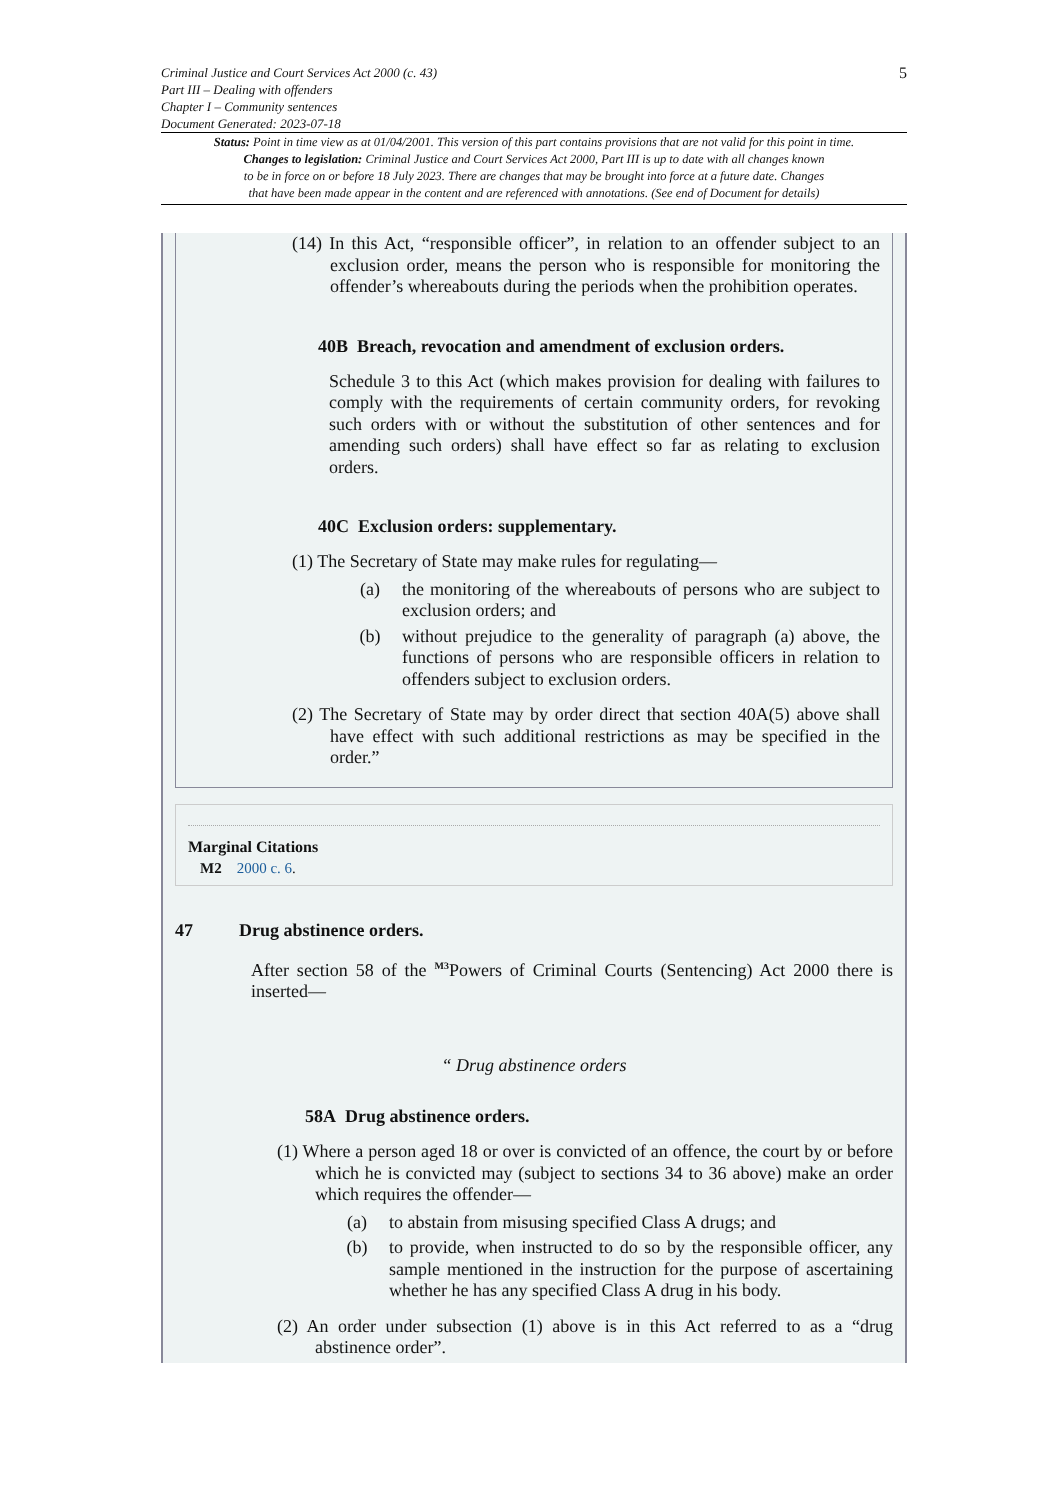5
Criminal Justice and Court Services Act 2000 (c. 43)
Part III – Dealing with offenders
Chapter I – Community sentences
Document Generated: 2023-07-18
Status: Point in time view as at 01/04/2001. This version of this part contains provisions that are not valid for this point in time.
Changes to legislation: Criminal Justice and Court Services Act 2000, Part III is up to date with all changes known
to be in force on or before 18 July 2023. There are changes that may be brought into force at a future date. Changes
that have been made appear in the content and are referenced with annotations. (See end of Document for details)
(14) In this Act, “responsible officer”, in relation to an offender subject to an exclusion order, means the person who is responsible for monitoring the offender’s whereabouts during the periods when the prohibition operates.
40B Breach, revocation and amendment of exclusion orders.
Schedule 3 to this Act (which makes provision for dealing with failures to comply with the requirements of certain community orders, for revoking such orders with or without the substitution of other sentences and for amending such orders) shall have effect so far as relating to exclusion orders.
40C Exclusion orders: supplementary.
(1) The Secretary of State may make rules for regulating—
(a) the monitoring of the whereabouts of persons who are subject to exclusion orders; and
(b) without prejudice to the generality of paragraph (a) above, the functions of persons who are responsible officers in relation to offenders subject to exclusion orders.
(2) The Secretary of State may by order direct that section 40A(5) above shall have effect with such additional restrictions as may be specified in the order.”
Marginal Citations
M2 2000 c. 6.
47 Drug abstinence orders.
After section 58 of the <sup>M3</sup>Powers of Criminal Courts (Sentencing) Act 2000 there is inserted—
“ Drug abstinence orders
58A Drug abstinence orders.
(1) Where a person aged 18 or over is convicted of an offence, the court by or before which he is convicted may (subject to sections 34 to 36 above) make an order which requires the offender—
(a) to abstain from misusing specified Class A drugs; and
(b) to provide, when instructed to do so by the responsible officer, any sample mentioned in the instruction for the purpose of ascertaining whether he has any specified Class A drug in his body.
(2) An order under subsection (1) above is in this Act referred to as a “drug abstinence order”.